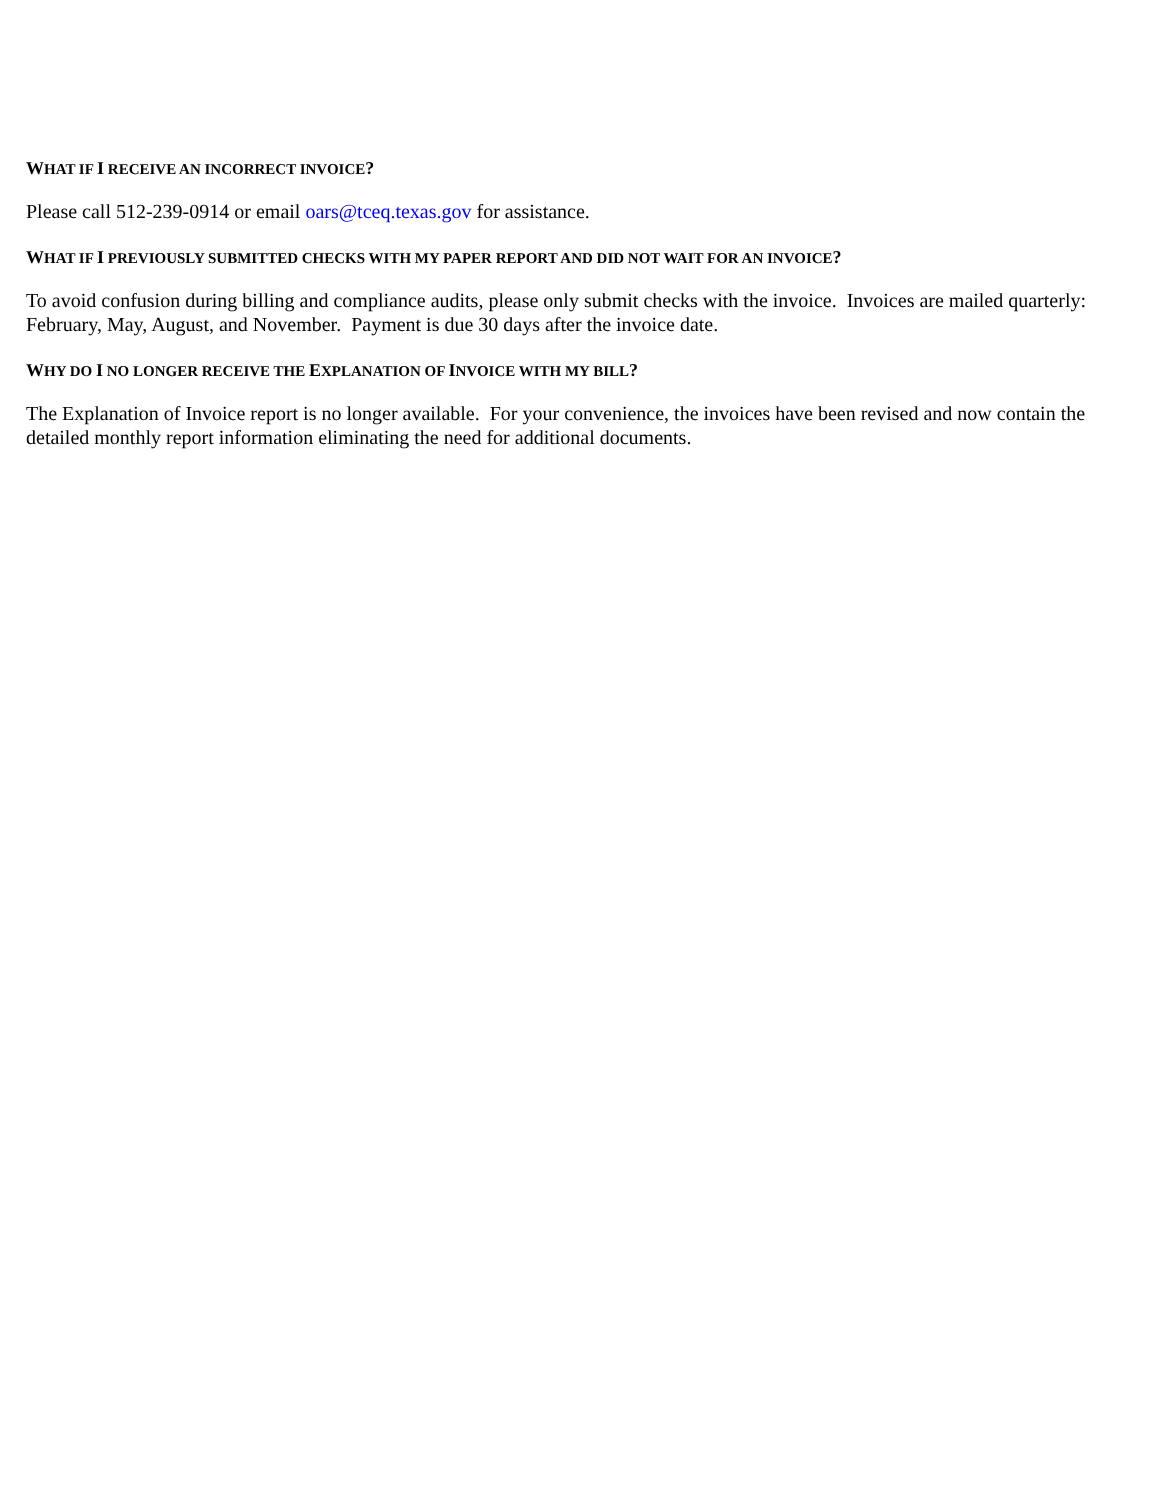WHAT IF I RECEIVE AN INCORRECT INVOICE?
Please call 512-239-0914 or email oars@tceq.texas.gov for assistance.
WHAT IF I PREVIOUSLY SUBMITTED CHECKS WITH MY PAPER REPORT AND DID NOT WAIT FOR AN INVOICE?
To avoid confusion during billing and compliance audits, please only submit checks with the invoice. Invoices are mailed quarterly: February, May, August, and November. Payment is due 30 days after the invoice date.
WHY DO I NO LONGER RECEIVE THE EXPLANATION OF INVOICE WITH MY BILL?
The Explanation of Invoice report is no longer available. For your convenience, the invoices have been revised and now contain the detailed monthly report information eliminating the need for additional documents.